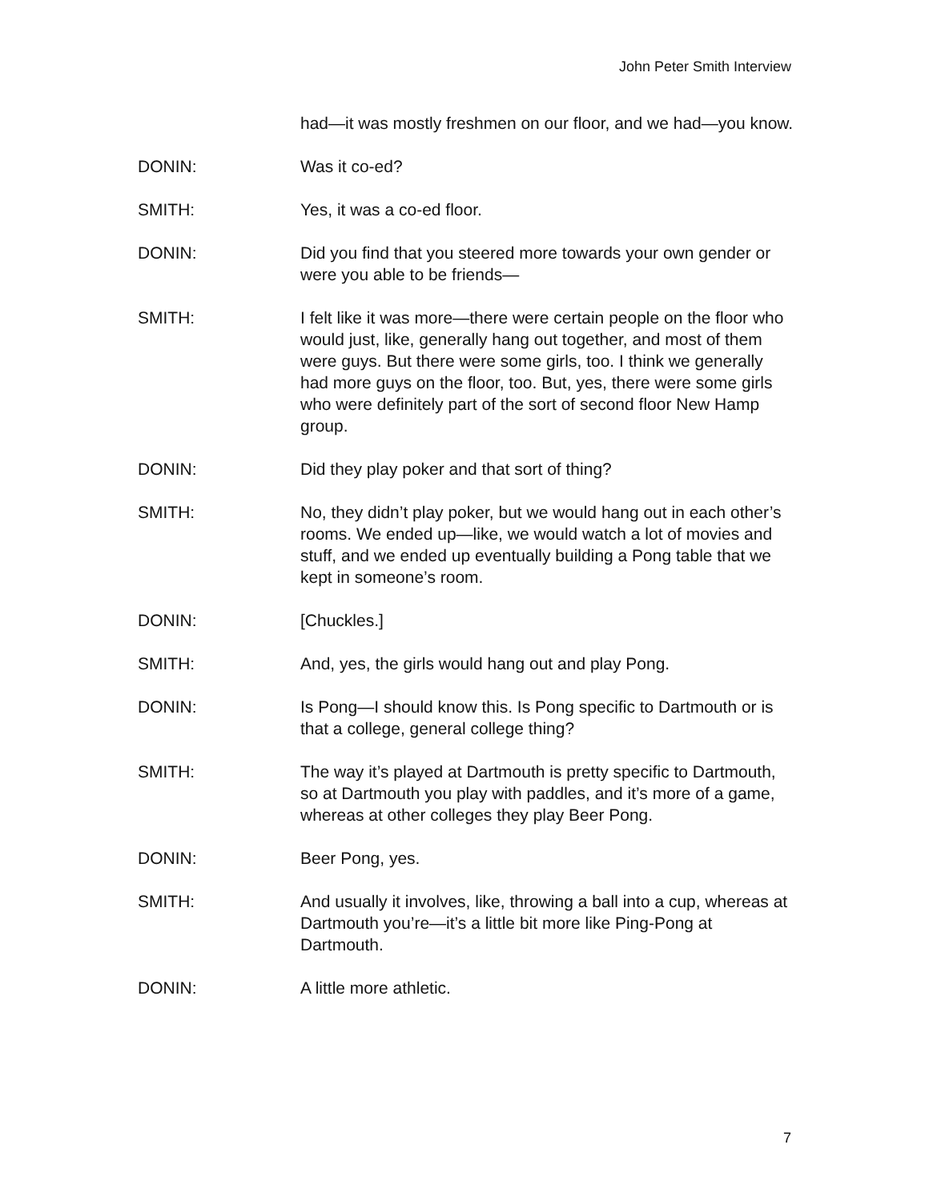John Peter Smith Interview
had—it was mostly freshmen on our floor, and we had—you know.
DONIN: Was it co-ed?
SMITH: Yes, it was a co-ed floor.
DONIN: Did you find that you steered more towards your own gender or were you able to be friends—
SMITH: I felt like it was more—there were certain people on the floor who would just, like, generally hang out together, and most of them were guys. But there were some girls, too. I think we generally had more guys on the floor, too. But, yes, there were some girls who were definitely part of the sort of second floor New Hamp group.
DONIN: Did they play poker and that sort of thing?
SMITH: No, they didn’t play poker, but we would hang out in each other’s rooms. We ended up—like, we would watch a lot of movies and stuff, and we ended up eventually building a Pong table that we kept in someone’s room.
DONIN: [Chuckles.]
SMITH: And, yes, the girls would hang out and play Pong.
DONIN: Is Pong—I should know this. Is Pong specific to Dartmouth or is that a college, general college thing?
SMITH: The way it’s played at Dartmouth is pretty specific to Dartmouth, so at Dartmouth you play with paddles, and it’s more of a game, whereas at other colleges they play Beer Pong.
DONIN: Beer Pong, yes.
SMITH: And usually it involves, like, throwing a ball into a cup, whereas at Dartmouth you’re—it’s a little bit more like Ping-Pong at Dartmouth.
DONIN: A little more athletic.
7